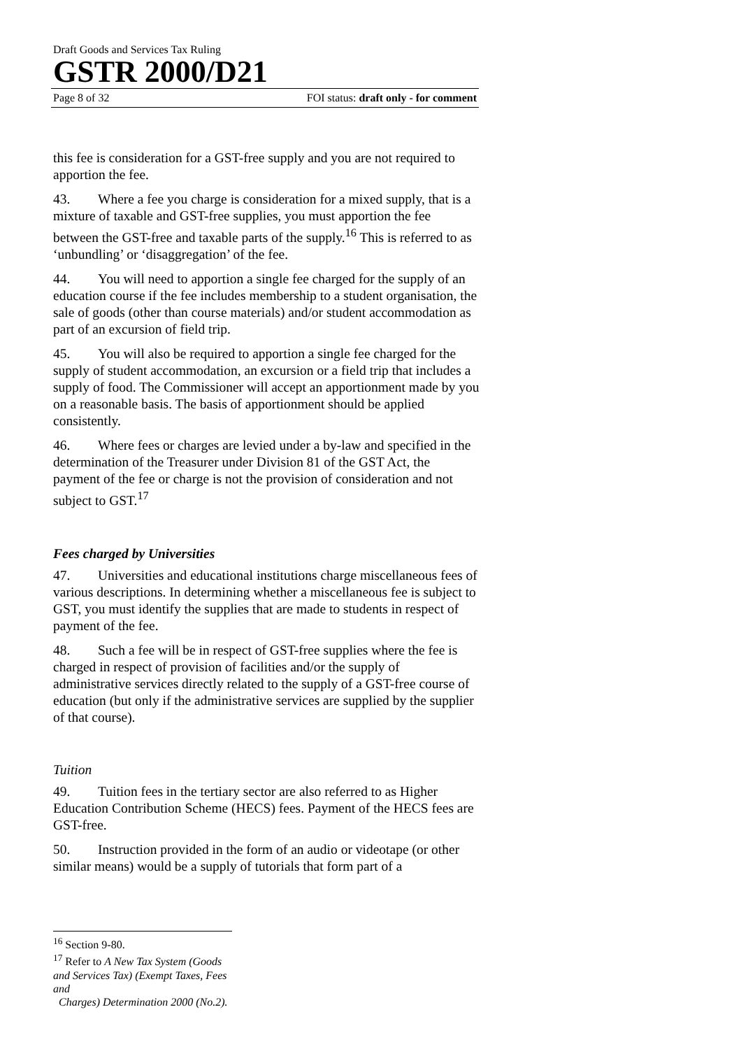Draft Goods and Services Tax Ruling
GSTR 2000/D21
Page 8 of 32 FOI status: draft only - for comment
this fee is consideration for a GST-free supply and you are not required to apportion the fee.
43. Where a fee you charge is consideration for a mixed supply, that is a mixture of taxable and GST-free supplies, you must apportion the fee between the GST-free and taxable parts of the supply.<sup>16</sup> This is referred to as ‘unbundling’ or ‘disaggregation’ of the fee.
44. You will need to apportion a single fee charged for the supply of an education course if the fee includes membership to a student organisation, the sale of goods (other than course materials) and/or student accommodation as part of an excursion of field trip.
45. You will also be required to apportion a single fee charged for the supply of student accommodation, an excursion or a field trip that includes a supply of food. The Commissioner will accept an apportionment made by you on a reasonable basis. The basis of apportionment should be applied consistently.
46. Where fees or charges are levied under a by-law and specified in the determination of the Treasurer under Division 81 of the GST Act, the payment of the fee or charge is not the provision of consideration and not subject to GST.<sup>17</sup>
Fees charged by Universities
47. Universities and educational institutions charge miscellaneous fees of various descriptions. In determining whether a miscellaneous fee is subject to GST, you must identify the supplies that are made to students in respect of payment of the fee.
48. Such a fee will be in respect of GST-free supplies where the fee is charged in respect of provision of facilities and/or the supply of administrative services directly related to the supply of a GST-free course of education (but only if the administrative services are supplied by the supplier of that course).
Tuition
49. Tuition fees in the tertiary sector are also referred to as Higher Education Contribution Scheme (HECS) fees. Payment of the HECS fees are GST-free.
50. Instruction provided in the form of an audio or videotape (or other similar means) would be a supply of tutorials that form part of a
<sup>16</sup> Section 9-80.
<sup>17</sup> Refer to A New Tax System (Goods and Services Tax) (Exempt Taxes, Fees and
Charges) Determination 2000 (No.2).